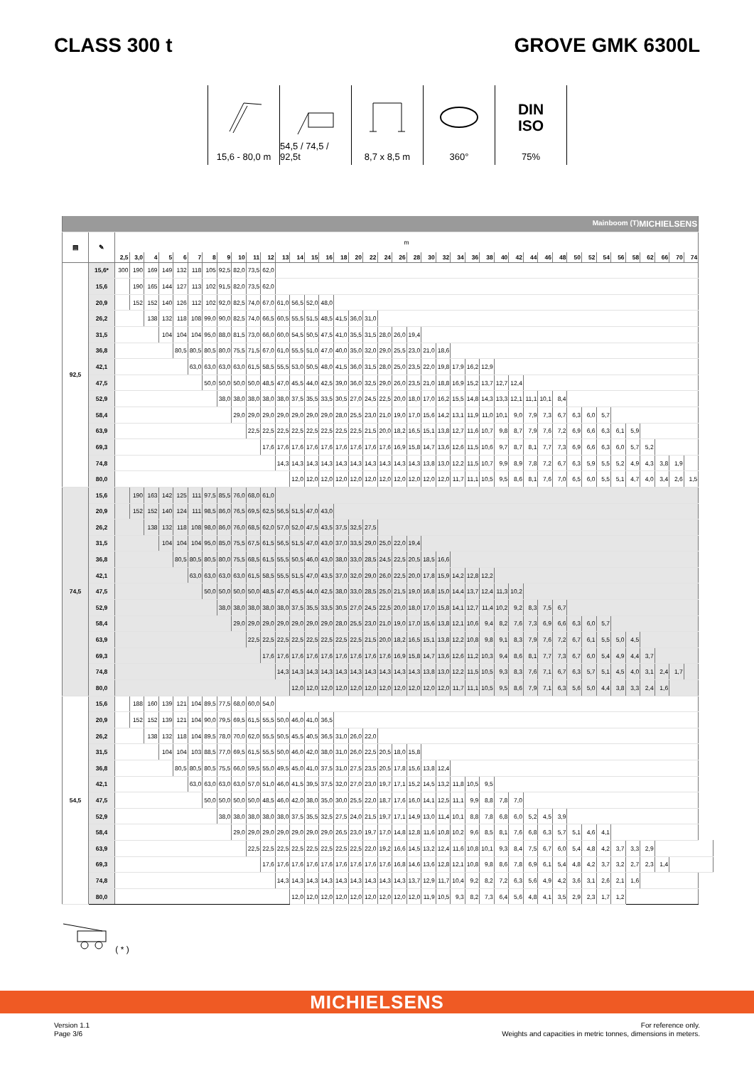CLASS 300 t GROVE GMK 6300L
15,6 - 80,0 m
54,5 / 74,5 / 92,5t
8,7 x 8,5 m 360°
DIN
ISO
75%
| Mainboom (T) MICHIELSENS | | | | | | | | | | | | | | | | | | | | | | | | | | | | | | | | | | | | | | | | | |
| ▤ | ✎ | m | | | | | | | | | | | | | | | | | | | | | | | | | | | | | | | | | | | | | | | |
| | | 2,5 | 3,0 | 4 | 5 | 6 | 7 | 8 | 9 | 10 | 11 | 12 | 13 | 14 | 15 | 16 | 18 | 20 | 22 | 24 | 26 | 28 | 30 | 32 | 34 | 36 | 38 | 40 | 42 | 44 | 46 | 48 | 50 | 52 | 54 | 56 | 58 | 62 | 66 | 70 | 74 |
| 92,5 | 15,6* | 300 | 190 | 169 | 149 | 132 | 118 | 105 | 92,5 | 82,0 | 73,5 | 62,0 | | | | | | | | | | | | | | | | | | | | | | | | | | | | | |
| | 15,6 | | 190 | 165 | 144 | 127 | 113 | 102 | 91,5 | 82,0 | 73,5 | 62,0 | | | | | | | | | | | | | | | | | | | | | | | | | | | | | |
| | 20,9 | | 152 | 152 | 140 | 126 | 112 | 102 | 92,0 | 82,5 | 74,0 | 67,0 | 61,0 | 56,5 | 52,0 | 48,0 | | | | | | | | | | | | | | | | | | | | | | | | | |
| | 26,2 | | | 138 | 132 | 118 | 108 | 99,0 | 90,0 | 82,5 | 74,0 | 66,5 | 60,5 | 55,5 | 51,5 | 48,5 | 41,5 | 36,0 | 31,0 | | | | | | | | | | | | | | | | | | | | | | |
| | 31,5 | | | | 104 | 104 | 104 | 95,0 | 88,0 | 81,5 | 73,0 | 66,0 | 60,0 | 54,5 | 50,5 | 47,5 | 41,0 | 35,5 | 31,5 | 28,0 | 26,0 | 19,4 | | | | | | | | | | | | | | | | | | | |
| | 36,8 | | | | | 80,5 | 80,5 | 80,5 | 80,0 | 75,5 | 71,5 | 67,0 | 61,0 | 55,5 | 51,0 | 47,0 | 40,0 | 35,0 | 32,0 | 29,0 | 25,5 | 23,0 | 21,0 | 18,6 | | | | | | | | | | | | | | | | | |
| | 42,1 | | | | | | 63,0 | 63,0 | 63,0 | 63,0 | 61,5 | 58,5 | 55,5 | 53,0 | 50,5 | 48,0 | 41,5 | 36,0 | 31,5 | 28,0 | 25,0 | 23,5 | 22,0 | 19,8 | 17,9 | 16,2 | 12,9 | | | | | | | | | | | | | | |
| | 47,5 | | | | | | | 50,0 | 50,0 | 50,0 | 50,0 | 48,5 | 47,0 | 45,5 | 44,0 | 42,5 | 39,0 | 36,0 | 32,5 | 29,0 | 26,0 | 23,5 | 21,0 | 18,8 | 16,9 | 15,2 | 13,7 | 12,7 | 12,4 | | | | | | | | | | | | |
| | 52,9 | | | | | | | | 38,0 | 38,0 | 38,0 | 38,0 | 38,0 | 37,5 | 35,5 | 33,5 | 30,5 | 27,0 | 24,5 | 22,5 | 20,0 | 18,0 | 17,0 | 16,2 | 15,5 | 14,8 | 14,3 | 13,3 | 12,1 | 11,1 | 10,1 | 8,4 | | | | | | | | | |
| | 58,4 | | | | | | | | | 29,0 | 29,0 | 29,0 | 29,0 | 29,0 | 29,0 | 29,0 | 28,0 | 25,5 | 23,0 | 21,0 | 19,0 | 17,0 | 15,6 | 14,2 | 13,1 | 11,9 | 11,0 | 10,1 | 9,0 | 7,9 | 7,3 | 6,7 | 6,3 | 6,0 | 5,7 | | | | | | |
| | 63,9 | | | | | | | | | | 22,5 | 22,5 | 22,5 | 22,5 | 22,5 | 22,5 | 22,5 | 22,5 | 21,5 | 20,0 | 18,2 | 16,5 | 15,1 | 13,8 | 12,7 | 11,6 | 10,7 | 9,8 | 8,7 | 7,9 | 7,6 | 7,2 | 6,9 | 6,6 | 6,3 | 6,1 | 5,9 | | | | |
| | 69,3 | | | | | | | | | | | 17,6 | 17,6 | 17,6 | 17,6 | 17,6 | 17,6 | 17,6 | 17,6 | 17,6 | 16,9 | 15,8 | 14,7 | 13,6 | 12,6 | 11,5 | 10,6 | 9,7 | 8,7 | 8,1 | 7,7 | 7,3 | 6,9 | 6,6 | 6,3 | 6,0 | 5,7 | 5,2 | | | |
| | 74,8 | | | | | | | | | | | | 14,3 | 14,3 | 14,3 | 14,3 | 14,3 | 14,3 | 14,3 | 14,3 | 14,3 | 14,3 | 13,8 | 13,0 | 12,2 | 11,5 | 10,7 | 9,9 | 8,9 | 7,8 | 7,2 | 6,7 | 6,3 | 5,9 | 5,5 | 5,2 | 4,9 | 4,3 | 3,8 | 1,9 | |
| | 80,0 | | | | | | | | | | | | | 12,0 | 12,0 | 12,0 | 12,0 | 12,0 | 12,0 | 12,0 | 12,0 | 12,0 | 12,0 | 12,0 | 11,7 | 11,1 | 10,5 | 9,5 | 8,6 | 8,1 | 7,6 | 7,0 | 6,5 | 6,0 | 5,5 | 5,1 | 4,7 | 4,0 | 3,4 | 2,6 | 1,5 |
| 74,5 | 15,6 | | 190 | 163 | 142 | 125 | 111 | 97,5 | 85,5 | 76,0 | 68,0 | 61,0 | | | | | | | | | | | | | | | | | | | | | | | | | | | | | |
| | 20,9 | | 152 | 152 | 140 | 124 | 111 | 98,5 | 86,0 | 76,5 | 69,5 | 62,5 | 56,5 | 51,5 | 47,0 | 43,0 | | | | | | | | | | | | | | | | | | | | | | | | | |
| | 26,2 | | | 138 | 132 | 118 | 108 | 98,0 | 86,0 | 76,0 | 68,5 | 62,0 | 57,0 | 52,0 | 47,5 | 43,5 | 37,5 | 32,5 | 27,5 | | | | | | | | | | | | | | | | | | | | | | |
| | 31,5 | | | | 104 | 104 | 104 | 95,0 | 85,0 | 75,5 | 67,5 | 61,5 | 56,5 | 51,5 | 47,0 | 43,0 | 37,0 | 33,5 | 29,0 | 25,0 | 22,0 | 19,4 | | | | | | | | | | | | | | | | | | | |
| | 36,8 | | | | | 80,5 | 80,5 | 80,5 | 80,0 | 75,5 | 68,5 | 61,5 | 55,5 | 50,5 | 46,0 | 43,0 | 38,0 | 33,0 | 28,5 | 24,5 | 22,5 | 20,5 | 18,5 | 16,6 | | | | | | | | | | | | | | | | | |
| | 42,1 | | | | | | 63,0 | 63,0 | 63,0 | 63,0 | 61,5 | 58,5 | 55,5 | 51,5 | 47,0 | 43,5 | 37,0 | 32,0 | 29,0 | 26,0 | 22,5 | 20,0 | 17,8 | 15,9 | 14,2 | 12,8 | 12,2 | | | | | | | | | | | | | | |
| | 47,5 | | | | | | | 50,0 | 50,0 | 50,0 | 50,0 | 48,5 | 47,0 | 45,5 | 44,0 | 42,5 | 38,0 | 33,0 | 28,5 | 25,0 | 21,5 | 19,0 | 16,8 | 15,0 | 14,4 | 13,7 | 12,4 | 11,3 | 10,2 | | | | | | | | | | | | |
| | 52,9 | | | | | | | | 38,0 | 38,0 | 38,0 | 38,0 | 38,0 | 37,5 | 35,5 | 33,5 | 30,5 | 27,0 | 24,5 | 22,5 | 20,0 | 18,0 | 17,0 | 15,8 | 14,1 | 12,7 | 11,4 | 10,2 | 9,2 | 8,3 | 7,5 | 6,7 | | | | | | | | | |
| | 58,4 | | | | | | | | | 29,0 | 29,0 | 29,0 | 29,0 | 29,0 | 29,0 | 29,0 | 28,0 | 25,5 | 23,0 | 21,0 | 19,0 | 17,0 | 15,6 | 13,8 | 12,1 | 10,6 | 9,4 | 8,2 | 7,6 | 7,3 | 6,9 | 6,6 | 6,3 | 6,0 | 5,7 | | | | | | |
| | 63,9 | | | | | | | | | | 22,5 | 22,5 | 22,5 | 22,5 | 22,5 | 22,5 | 22,5 | 22,5 | 21,5 | 20,0 | 18,2 | 16,5 | 15,1 | 13,8 | 12,2 | 10,8 | 9,8 | 9,1 | 8,3 | 7,9 | 7,6 | 7,2 | 6,7 | 6,1 | 5,5 | 5,0 | 4,5 | | | | |
| | 69,3 | | | | | | | | | | | 17,6 | 17,6 | 17,6 | 17,6 | 17,6 | 17,6 | 17,6 | 17,6 | 17,6 | 16,9 | 15,8 | 14,7 | 13,6 | 12,6 | 11,2 | 10,3 | 9,4 | 8,6 | 8,1 | 7,7 | 7,3 | 6,7 | 6,0 | 5,4 | 4,9 | 4,4 | 3,7 | | | |
| | 74,8 | | | | | | | | | | | | 14,3 | 14,3 | 14,3 | 14,3 | 14,3 | 14,3 | 14,3 | 14,3 | 14,3 | 14,3 | 13,8 | 13,0 | 12,2 | 11,5 | 10,5 | 9,3 | 8,3 | 7,6 | 7,1 | 6,7 | 6,3 | 5,7 | 5,1 | 4,5 | 4,0 | 3,1 | 2,4 | 1,7 | |
| | 80,0 | | | | | | | | | | | | | 12,0 | 12,0 | 12,0 | 12,0 | 12,0 | 12,0 | 12,0 | 12,0 | 12,0 | 12,0 | 12,0 | 11,7 | 11,1 | 10,5 | 9,5 | 8,6 | 7,9 | 7,1 | 6,3 | 5,6 | 5,0 | 4,4 | 3,8 | 3,3 | 2,4 | 1,6 | | |
| 54,5 | 15,6 | | 188 | 160 | 139 | 121 | 104 | 89,5 | 77,5 | 68,0 | 60,0 | 54,0 | | | | | | | | | | | | | | | | | | | | | | | | | | | | | |
| | 20,9 | | 152 | 152 | 139 | 121 | 104 | 90,0 | 79,5 | 69,5 | 61,5 | 55,5 | 50,0 | 46,0 | 41,0 | 36,5 | | | | | | | | | | | | | | | | | | | | | | | | | |
| | 26,2 | | | 138 | 132 | 118 | 104 | 89,5 | 78,0 | 70,0 | 62,0 | 55,5 | 50,5 | 45,5 | 40,5 | 36,5 | 31,0 | 26,0 | 22,0 | | | | | | | | | | | | | | | | | | | | | | |
| | 31,5 | | | | 104 | 104 | 103 | 88,5 | 77,0 | 69,5 | 61,5 | 55,5 | 50,0 | 46,0 | 42,0 | 38,0 | 31,0 | 26,0 | 22,5 | 20,5 | 18,0 | 15,8 | | | | | | | | | | | | | | | | | | | |
| | 36,8 | | | | | 80,5 | 80,5 | 80,5 | 75,5 | 66,0 | 59,5 | 55,0 | 49,5 | 45,0 | 41,0 | 37,5 | 31,0 | 27,5 | 23,5 | 20,5 | 17,8 | 15,6 | 13,8 | 12,4 | | | | | | | | | | | | | | | | | |
| | 42,1 | | | | | | 63,0 | 63,0 | 63,0 | 63,0 | 57,0 | 51,0 | 46,0 | 41,5 | 39,5 | 37,5 | 32,0 | 27,0 | 23,0 | 19,7 | 17,1 | 15,2 | 14,5 | 13,2 | 11,8 | 10,5 | 9,5 | | | | | | | | | | | | | | |
| | 47,5 | | | | | | | 50,0 | 50,0 | 50,0 | 50,0 | 48,5 | 46,0 | 42,0 | 38,0 | 35,0 | 30,0 | 25,5 | 22,0 | 18,7 | 17,6 | 16,0 | 14,1 | 12,5 | 11,1 | 9,9 | 8,8 | 7,8 | 7,0 | | | | | | | | | | | | |
| | 52,9 | | | | | | | | 38,0 | 38,0 | 38,0 | 38,0 | 38,0 | 37,5 | 35,5 | 32,5 | 27,5 | 24,0 | 21,5 | 19,7 | 17,1 | 14,9 | 13,0 | 11,4 | 10,1 | 8,8 | 7,8 | 6,8 | 6,0 | 5,2 | 4,5 | 3,9 | | | | | | | | | |
| | 58,4 | | | | | | | | | 29,0 | 29,0 | 29,0 | 29,0 | 29,0 | 29,0 | 29,0 | 26,5 | 23,0 | 19,7 | 17,0 | 14,8 | 12,8 | 11,6 | 10,8 | 10,2 | 9,6 | 8,5 | 8,1 | 7,6 | 6,8 | 6,3 | 5,7 | 5,1 | 4,6 | 4,1 | | | | | | |
| | 63,9 | | | | | | | | | | 22,5 | 22,5 | 22,5 | 22,5 | 22,5 | 22,5 | 22,5 | 22,5 | 22,0 | 19,2 | 16,6 | 14,5 | 13,2 | 12,4 | 11,6 | 10,8 | 10,1 | 9,3 | 8,4 | 7,5 | 6,7 | 6,0 | 5,4 | 4,8 | 4,2 | 3,7 | 3,3 | 2,9 | | | |
| | 69,3 | | | | | | | | | | | 17,6 | 17,6 | 17,6 | 17,6 | 17,6 | 17,6 | 17,6 | 17,6 | 17,6 | 16,8 | 14,6 | 13,6 | 12,8 | 12,1 | 10,8 | 9,8 | 8,6 | 7,8 | 6,9 | 6,1 | 5,4 | 4,8 | 4,2 | 3,7 | 3,2 | 2,7 | 2,3 | 1,4 | | |
| | 74,8 | | | | | | | | | | | | 14,3 | 14,3 | 14,3 | 14,3 | 14,3 | 14,3 | 14,3 | 14,3 | 14,3 | 13,7 | 12,9 | 11,7 | 10,4 | 9,2 | 8,2 | 7,2 | 6,3 | 5,6 | 4,9 | 4,2 | 3,6 | 3,1 | 2,6 | 2,1 | 1,6 | | | | |
| | 80,0 | | | | | | | | | | | | | 12,0 | 12,0 | 12,0 | 12,0 | 12,0 | 12,0 | 12,0 | 12,0 | 12,0 | 11,9 | 10,5 | 9,3 | 8,2 | 7,3 | 6,4 | 5,6 | 4,8 | 4,1 | 3,5 | 2,9 | 2,3 | 1,7 | 1,2 | | | | | |
( * )
MICHIELSENS
Version 1.1
Page 3/6
For reference only.
Weights and capacities in metric tonnes, dimensions in meters.